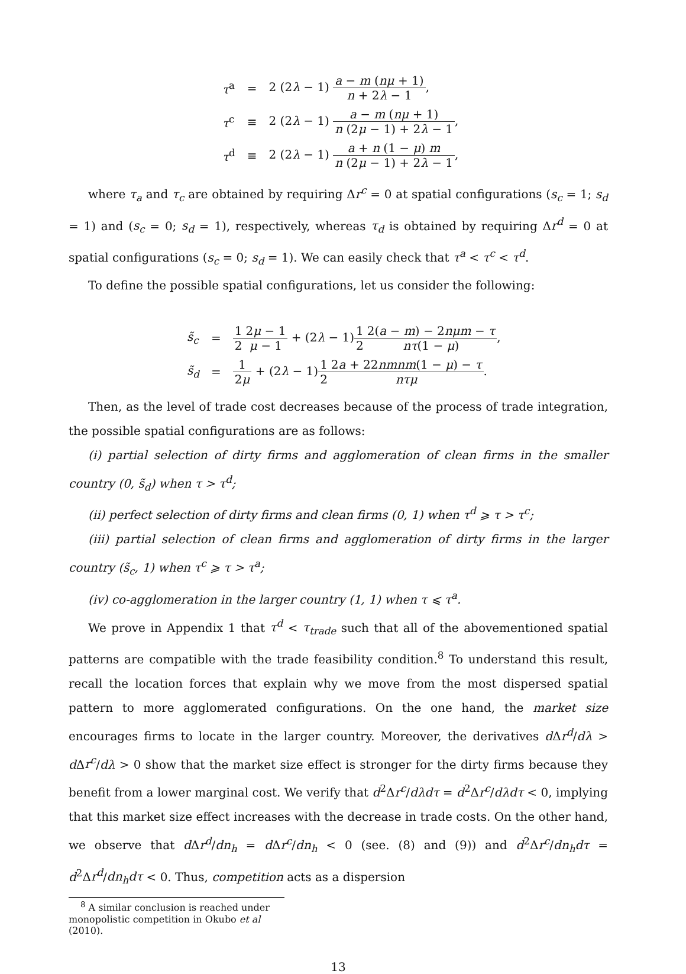| τ<sup>a</sup> | = | 2 (2 λ − 1) a − m ( nμ + 1) n + 2 λ − 1 , |
| τ<sup>c</sup> | ≡ | 2 (2 λ − 1) a − m ( nμ + 1) n (2 μ − 1) + 2 λ − 1 , |
| τ<sup>d</sup> | ≡ | 2 (2 λ − 1) a + n (1 − μ ) m n (2 μ − 1) + 2 λ − 1 , |
where τ<sub>a</sub> and τ<sub>c</sub> are obtained by requiring Δr<sup>c</sup> = 0 at spatial configurations (s<sub>c</sub> = 1; s<sub>d</sub> = 1) and (s<sub>c</sub> = 0; s<sub>d</sub> = 1), respectively, whereas τ<sub>d</sub> is obtained by requiring Δr<sup>d</sup> = 0 at spatial configurations (s<sub>c</sub> = 0; s<sub>d</sub> = 1). We can easily check that τ<sup>a</sup> < τ<sup>c</sup> < τ<sup>d</sup>.
To define the possible spatial configurations, let us consider the following:
| s̃<sub>c</sub> | = | 1 2 2 μ − 1 μ − 1 + (2 λ − 1) 1 2 2( a − m ) − 2 nμm − τ nτ (1 − μ ) , |
| s̃<sub>d</sub> | = | 1 2 μ + (2 λ − 1) 1 2 2 a + 22 nmnm (1 − μ ) − τ nτμ . |
Then, as the level of trade cost decreases because of the process of trade integration, the possible spatial configurations are as follows:
(i) partial selection of dirty firms and agglomeration of clean firms in the smaller country (0, s̃<sub>d</sub>) when τ > τ<sup>d</sup>;
(ii) perfect selection of dirty firms and clean firms (0, 1) when τ<sup>d</sup> ⩾ τ > τ<sup>c</sup>;
(iii) partial selection of clean firms and agglomeration of dirty firms in the larger country (s̃<sub>c</sub>, 1) when τ<sup>c</sup> ⩾ τ > τ<sup>a</sup>;
(iv) co-agglomeration in the larger country (1, 1) when τ ⩽ τ<sup>a</sup>.
We prove in Appendix 1 that τ<sup>d</sup> < τ<sub>trade</sub> such that all of the abovementioned spatial patterns are compatible with the trade feasibility condition.<sup>8</sup> To understand this result, recall the location forces that explain why we move from the most dispersed spatial pattern to more agglomerated configurations. On the one hand, the market size encourages firms to locate in the larger country. Moreover, the derivatives d Δr<sup>d</sup>/dλ > d Δr<sup>c</sup>/dλ > 0 show that the market size effect is stronger for the dirty firms because they benefit from a lower marginal cost. We verify that d<sup>2</sup>Δr<sup>c</sup>/dλdτ = d<sup>2</sup>Δr<sup>c</sup>/dλdτ < 0, implying that this market size effect increases with the decrease in trade costs. On the other hand, we observe that d Δr<sup>d</sup>/dn<sub>h</sub> = d Δr<sup>c</sup>/dn<sub>h</sub> < 0 (see. (8) and (9)) and d<sup>2</sup>Δr<sup>c</sup>/dn<sub>h</sub>dτ = d<sup>2</sup>Δr<sup>d</sup>/dn<sub>h</sub>dτ < 0. Thus, competition acts as a dispersion
<sup>8</sup> A similar conclusion is reached under monopolistic competition in Okubo et al (2010).
13